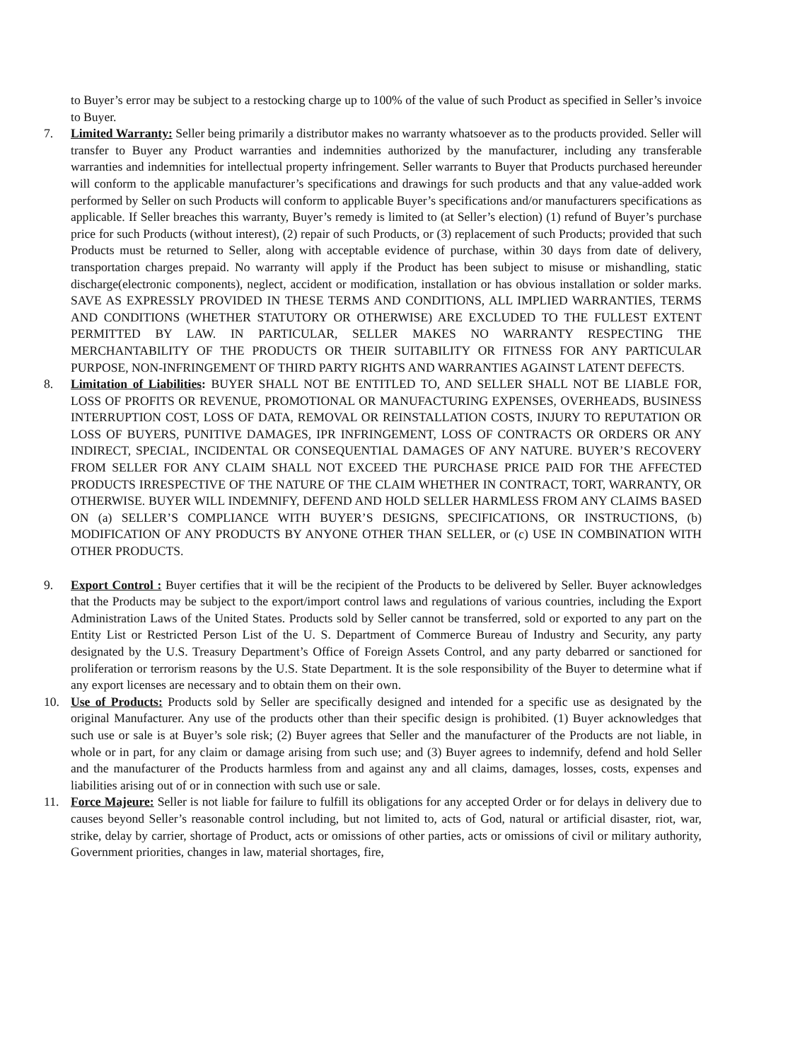to Buyer’s error may be subject to a restocking charge up to 100% of the value of such Product as specified in Seller’s invoice to Buyer.
7. Limited Warranty: Seller being primarily a distributor makes no warranty whatsoever as to the products provided. Seller will transfer to Buyer any Product warranties and indemnities authorized by the manufacturer, including any transferable warranties and indemnities for intellectual property infringement. Seller warrants to Buyer that Products purchased hereunder will conform to the applicable manufacturer’s specifications and drawings for such products and that any value-added work performed by Seller on such Products will conform to applicable Buyer’s specifications and/or manufacturers specifications as applicable. If Seller breaches this warranty, Buyer’s remedy is limited to (at Seller’s election) (1) refund of Buyer’s purchase price for such Products (without interest), (2) repair of such Products, or (3) replacement of such Products; provided that such Products must be returned to Seller, along with acceptable evidence of purchase, within 30 days from date of delivery, transportation charges prepaid. No warranty will apply if the Product has been subject to misuse or mishandling, static discharge(electronic components), neglect, accident or modification, installation or has obvious installation or solder marks. SAVE AS EXPRESSLY PROVIDED IN THESE TERMS AND CONDITIONS, ALL IMPLIED WARRANTIES, TERMS AND CONDITIONS (WHETHER STATUTORY OR OTHERWISE) ARE EXCLUDED TO THE FULLEST EXTENT PERMITTED BY LAW. IN PARTICULAR, SELLER MAKES NO WARRANTY RESPECTING THE MERCHANTABILITY OF THE PRODUCTS OR THEIR SUITABILITY OR FITNESS FOR ANY PARTICULAR PURPOSE, NON-INFRINGEMENT OF THIRD PARTY RIGHTS AND WARRANTIES AGAINST LATENT DEFECTS.
8. Limitation of Liabilities: BUYER SHALL NOT BE ENTITLED TO, AND SELLER SHALL NOT BE LIABLE FOR, LOSS OF PROFITS OR REVENUE, PROMOTIONAL OR MANUFACTURING EXPENSES, OVERHEADS, BUSINESS INTERRUPTION COST, LOSS OF DATA, REMOVAL OR REINSTALLATION COSTS, INJURY TO REPUTATION OR LOSS OF BUYERS, PUNITIVE DAMAGES, IPR INFRINGEMENT, LOSS OF CONTRACTS OR ORDERS OR ANY INDIRECT, SPECIAL, INCIDENTAL OR CONSEQUENTIAL DAMAGES OF ANY NATURE. BUYER’S RECOVERY FROM SELLER FOR ANY CLAIM SHALL NOT EXCEED THE PURCHASE PRICE PAID FOR THE AFFECTED PRODUCTS IRRESPECTIVE OF THE NATURE OF THE CLAIM WHETHER IN CONTRACT, TORT, WARRANTY, OR OTHERWISE. BUYER WILL INDEMNIFY, DEFEND AND HOLD SELLER HARMLESS FROM ANY CLAIMS BASED ON (a) SELLER’S COMPLIANCE WITH BUYER’S DESIGNS, SPECIFICATIONS, OR INSTRUCTIONS, (b) MODIFICATION OF ANY PRODUCTS BY ANYONE OTHER THAN SELLER, or (c) USE IN COMBINATION WITH OTHER PRODUCTS.
9. Export Control : Buyer certifies that it will be the recipient of the Products to be delivered by Seller. Buyer acknowledges that the Products may be subject to the export/import control laws and regulations of various countries, including the Export Administration Laws of the United States. Products sold by Seller cannot be transferred, sold or exported to any part on the Entity List or Restricted Person List of the U. S. Department of Commerce Bureau of Industry and Security, any party designated by the U.S. Treasury Department’s Office of Foreign Assets Control, and any party debarred or sanctioned for proliferation or terrorism reasons by the U.S. State Department. It is the sole responsibility of the Buyer to determine what if any export licenses are necessary and to obtain them on their own.
10. Use of Products: Products sold by Seller are specifically designed and intended for a specific use as designated by the original Manufacturer. Any use of the products other than their specific design is prohibited. (1) Buyer acknowledges that such use or sale is at Buyer’s sole risk; (2) Buyer agrees that Seller and the manufacturer of the Products are not liable, in whole or in part, for any claim or damage arising from such use; and (3) Buyer agrees to indemnify, defend and hold Seller and the manufacturer of the Products harmless from and against any and all claims, damages, losses, costs, expenses and liabilities arising out of or in connection with such use or sale.
11. Force Majeure: Seller is not liable for failure to fulfill its obligations for any accepted Order or for delays in delivery due to causes beyond Seller’s reasonable control including, but not limited to, acts of God, natural or artificial disaster, riot, war, strike, delay by carrier, shortage of Product, acts or omissions of other parties, acts or omissions of civil or military authority, Government priorities, changes in law, material shortages, fire,